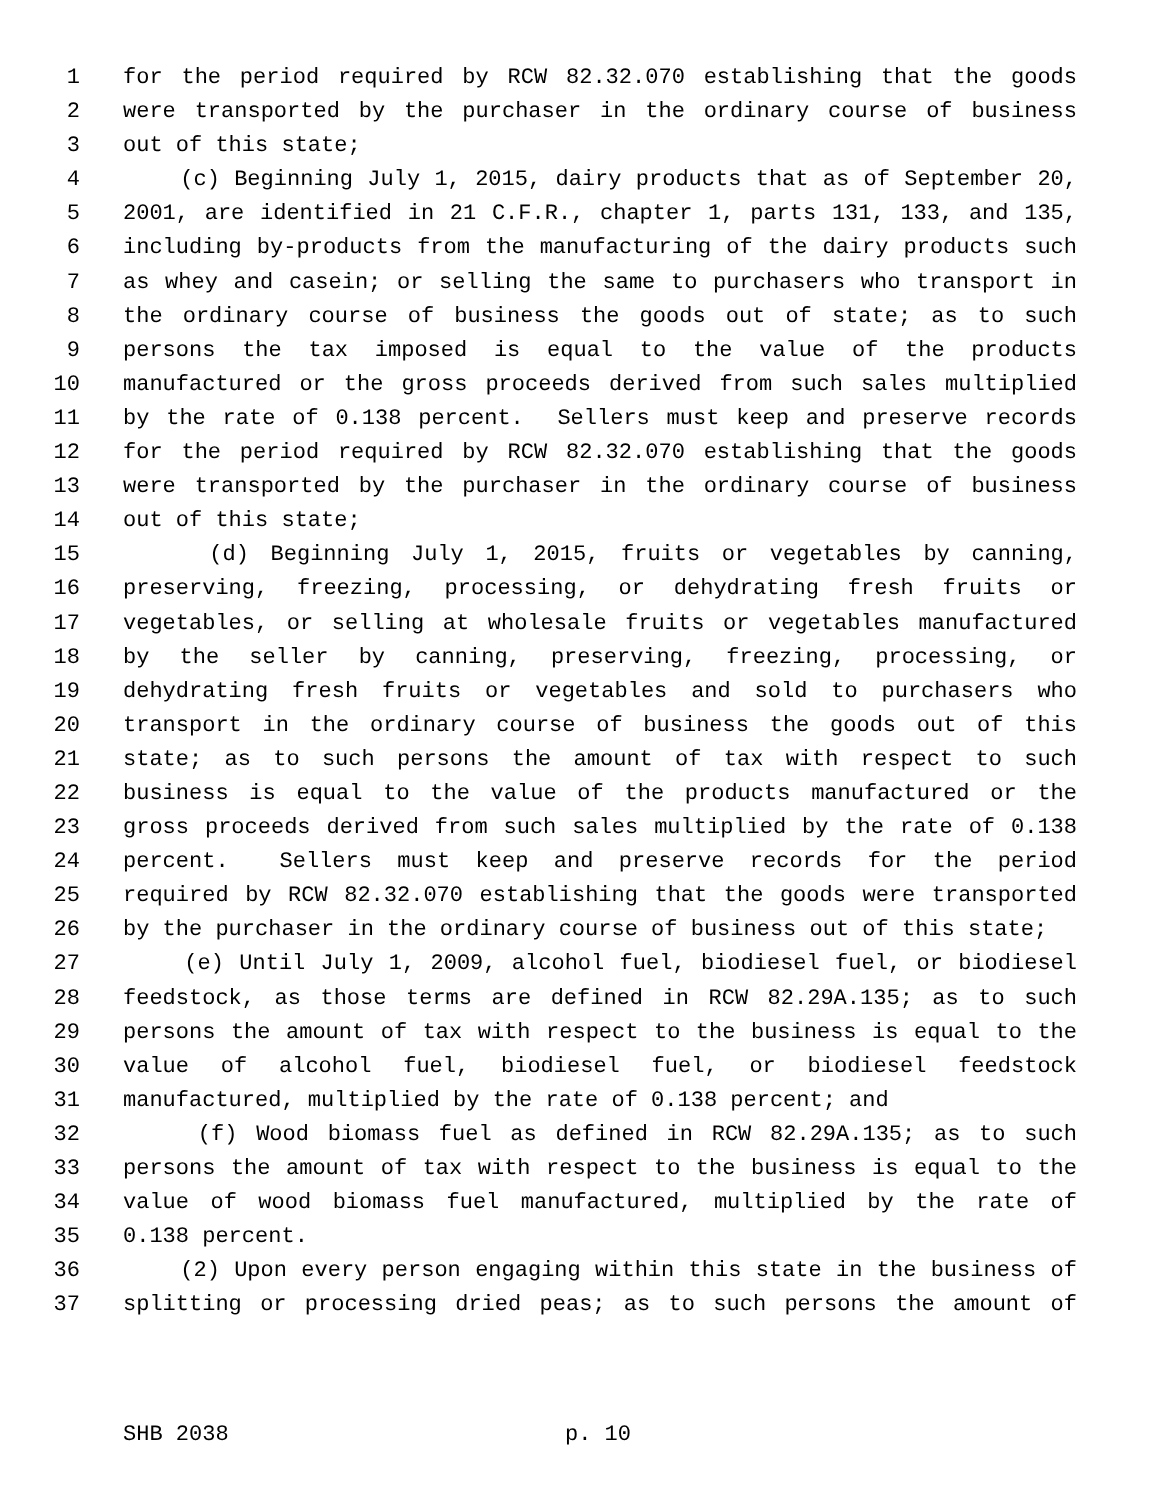1 for the period required by RCW 82.32.070 establishing that the goods
2 were transported by the purchaser in the ordinary course of business
3 out of this state;
4 (c) Beginning July 1, 2015, dairy products that as of September 20,
5 2001, are identified in 21 C.F.R., chapter 1, parts 131, 133, and 135,
6 including by-products from the manufacturing of the dairy products such
7 as whey and casein; or selling the same to purchasers who transport in
8 the ordinary course of business the goods out of state; as to such
9 persons the tax imposed is equal to the value of the products
10 manufactured or the gross proceeds derived from such sales multiplied
11 by the rate of 0.138 percent. Sellers must keep and preserve records
12 for the period required by RCW 82.32.070 establishing that the goods
13 were transported by the purchaser in the ordinary course of business
14 out of this state;
15 (d) Beginning July 1, 2015, fruits or vegetables by canning,
16 preserving, freezing, processing, or dehydrating fresh fruits or
17 vegetables, or selling at wholesale fruits or vegetables manufactured
18 by the seller by canning, preserving, freezing, processing, or
19 dehydrating fresh fruits or vegetables and sold to purchasers who
20 transport in the ordinary course of business the goods out of this
21 state; as to such persons the amount of tax with respect to such
22 business is equal to the value of the products manufactured or the
23 gross proceeds derived from such sales multiplied by the rate of 0.138
24 percent. Sellers must keep and preserve records for the period
25 required by RCW 82.32.070 establishing that the goods were transported
26 by the purchaser in the ordinary course of business out of this state;
27 (e) Until July 1, 2009, alcohol fuel, biodiesel fuel, or biodiesel
28 feedstock, as those terms are defined in RCW 82.29A.135; as to such
29 persons the amount of tax with respect to the business is equal to the
30 value of alcohol fuel, biodiesel fuel, or biodiesel feedstock
31 manufactured, multiplied by the rate of 0.138 percent; and
32 (f) Wood biomass fuel as defined in RCW 82.29A.135; as to such
33 persons the amount of tax with respect to the business is equal to the
34 value of wood biomass fuel manufactured, multiplied by the rate of
35 0.138 percent.
36 (2) Upon every person engaging within this state in the business of
37 splitting or processing dried peas; as to such persons the amount of
SHB 2038 p. 10